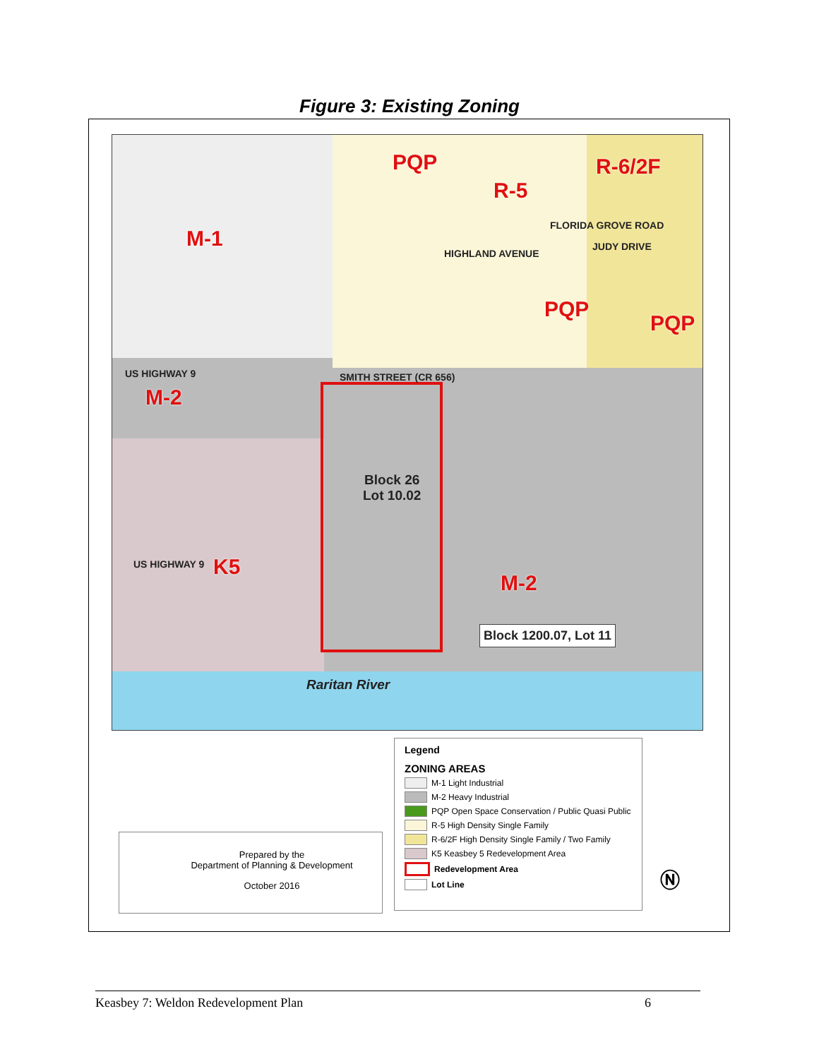Figure 3: Existing Zoning
M-1
PQP
R-5
R-6/2F
PQP
PQP
M-2
K5
M-2
HIGHLAND AVENUE
FLORIDA GROVE ROAD
JUDY DRIVE
US HIGHWAY 9 SMITH STREET (CR 656)
US HIGHWAY 9
Block 26
Lot 10.02
Block 1200.07, Lot 11
Raritan River
Prepared by the
Department of Planning & Development
October 2016
Legend
ZONING AREAS
M-1 Light Industrial
M-2 Heavy Industrial
PQP Open Space Conservation / Public Quasi Public
R-5 High Density Single Family
R-6/2F High Density Single Family / Two Family
K5 Keasbey 5 Redevelopment Area
Redevelopment Area
Lot Line
Ⓝ
Keasbey 7: Weldon Redevelopment Plan 6